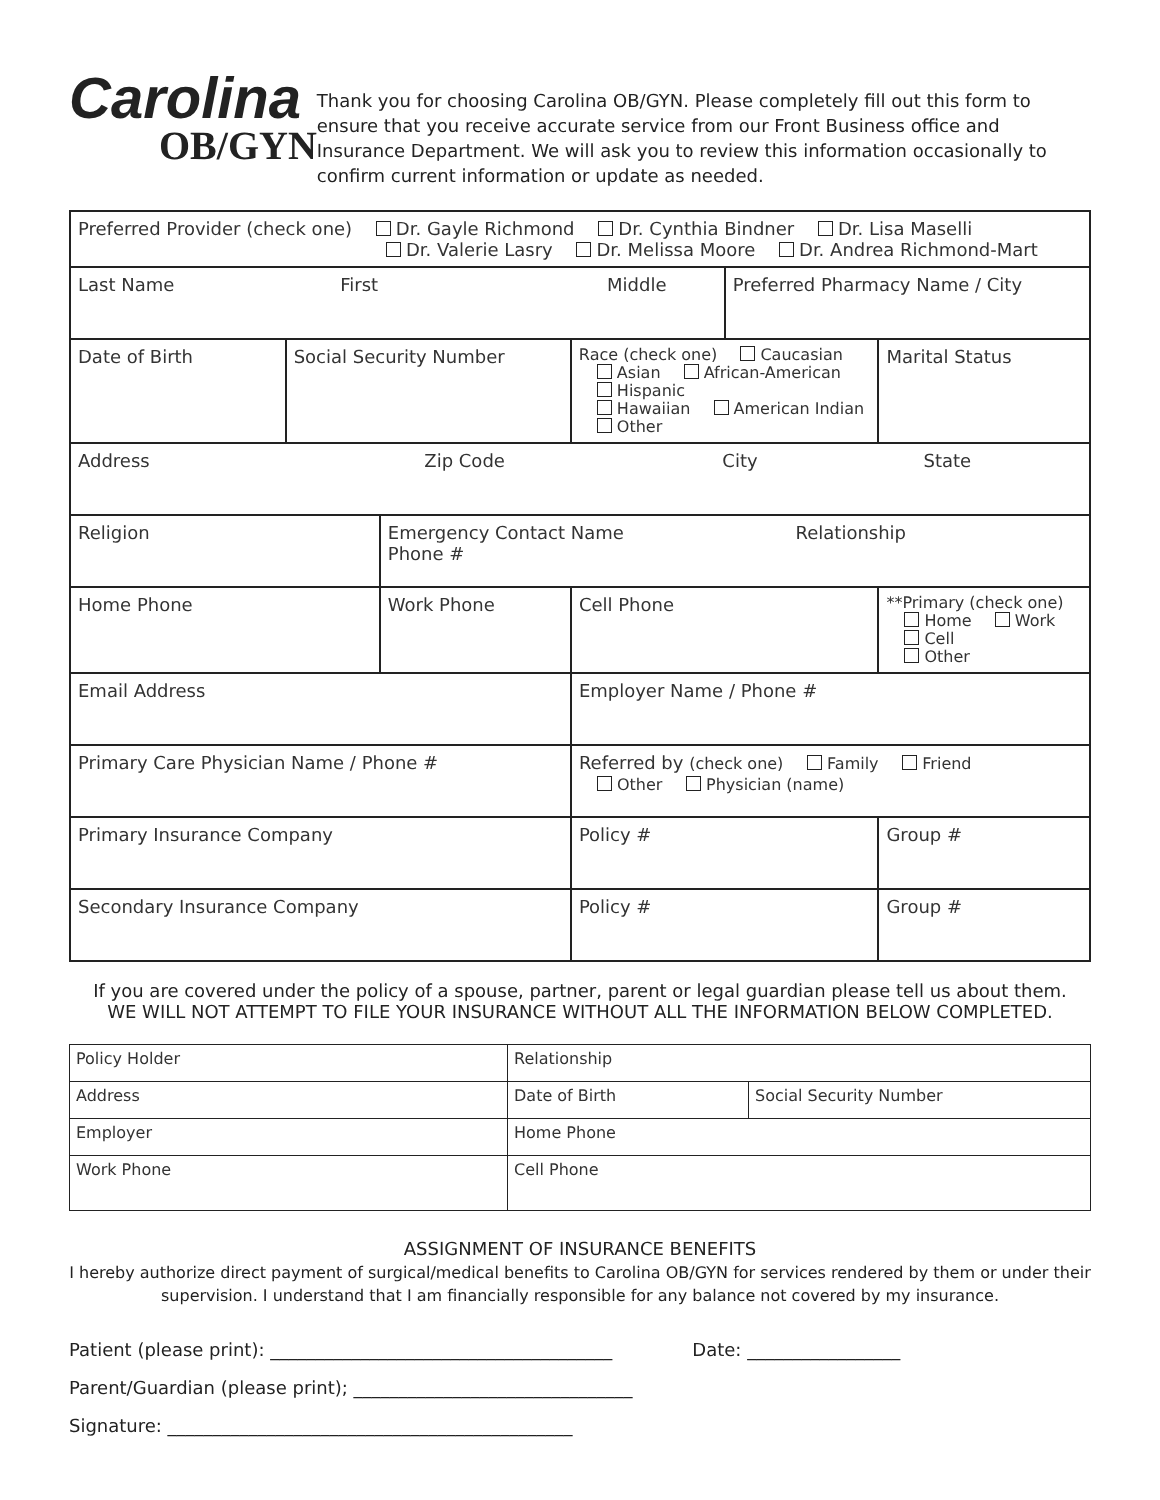Carolina
OB/GYN
Thank you for choosing Carolina OB/GYN. Please completely fill out this form to ensure that you receive accurate service from our Front Business office and Insurance Department. We will ask you to review this information occasionally to confirm current information or update as needed.
| Preferred Provider (check one) Dr. Gayle Richmond Dr. Cynthia Bindner Dr. Lisa Maselli Dr. Valerie Lasry Dr. Melissa Moore Dr. Andrea Richmond-Mart | | | | | | | |
| Last Name First Middle | | | | | Preferred Pharmacy Name / City | | |
| Date of Birth | Social Security Number | | Race (check one) Caucasian Asian African-American Hispanic Hawaiian American Indian Other | | | Marital Status | |
| Address Zip Code City State | | | | | | | |
| Religion | | Emergency Contact Name Relationship Phone # | | | | | |
| Home Phone | | Work Phone | | Cell Phone | | **Primary (check one) Home Work Cell Other | |
| Email Address | | | | Employer Name / Phone # | | | |
| Primary Care Physician Name / Phone # | | | | Referred by (check one) Family Friend Other Physician (name) | | | |
| Primary Insurance Company | | | | Policy # | | | Group # |
| Secondary Insurance Company | | | | Policy # | | | Group # |
If you are covered under the policy of a spouse, partner, parent or legal guardian please tell us about them.
WE WILL NOT ATTEMPT TO FILE YOUR INSURANCE WITHOUT ALL THE INFORMATION BELOW COMPLETED.
| Policy Holder | Relationship | |
| Address | Date of Birth | Social Security Number |
| Employer | Home Phone | |
| Work Phone | Cell Phone | |
ASSIGNMENT OF INSURANCE BENEFITS
I hereby authorize direct payment of surgical/medical benefits to Carolina OB/GYN for services rendered by them or under their supervision. I understand that I am financially responsible for any balance not covered by my insurance.
Patient (please print): ______________________________________ Date: _________________
Parent/Guardian (please print); _______________________________
Signature: _____________________________________________